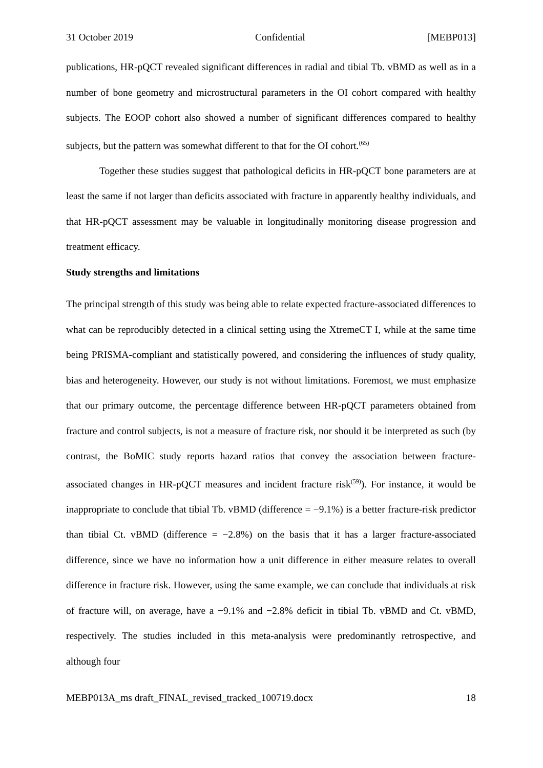31 October 2019 Confidential [MEBP013]
publications, HR-pQCT revealed significant differences in radial and tibial Tb. vBMD as well as in a number of bone geometry and microstructural parameters in the OI cohort compared with healthy subjects. The EOOP cohort also showed a number of significant differences compared to healthy subjects, but the pattern was somewhat different to that for the OI cohort.<sup>(65)</sup>
Together these studies suggest that pathological deficits in HR-pQCT bone parameters are at least the same if not larger than deficits associated with fracture in apparently healthy individuals, and that HR-pQCT assessment may be valuable in longitudinally monitoring disease progression and treatment efficacy.
Study strengths and limitations
The principal strength of this study was being able to relate expected fracture-associated differences to what can be reproducibly detected in a clinical setting using the XtremeCT I, while at the same time being PRISMA-compliant and statistically powered, and considering the influences of study quality, bias and heterogeneity. However, our study is not without limitations. Foremost, we must emphasize that our primary outcome, the percentage difference between HR-pQCT parameters obtained from fracture and control subjects, is not a measure of fracture risk, nor should it be interpreted as such (by contrast, the BoMIC study reports hazard ratios that convey the association between fracture-associated changes in HR-pQCT measures and incident fracture risk<sup>(59)</sup>). For instance, it would be inappropriate to conclude that tibial Tb. vBMD (difference = −9.1%) is a better fracture-risk predictor than tibial Ct. vBMD (difference = −2.8%) on the basis that it has a larger fracture-associated difference, since we have no information how a unit difference in either measure relates to overall difference in fracture risk. However, using the same example, we can conclude that individuals at risk of fracture will, on average, have a −9.1% and −2.8% deficit in tibial Tb. vBMD and Ct. vBMD, respectively. The studies included in this meta-analysis were predominantly retrospective, and although four
MEBP013A_ms draft_FINAL_revised_tracked_100719.docx 18